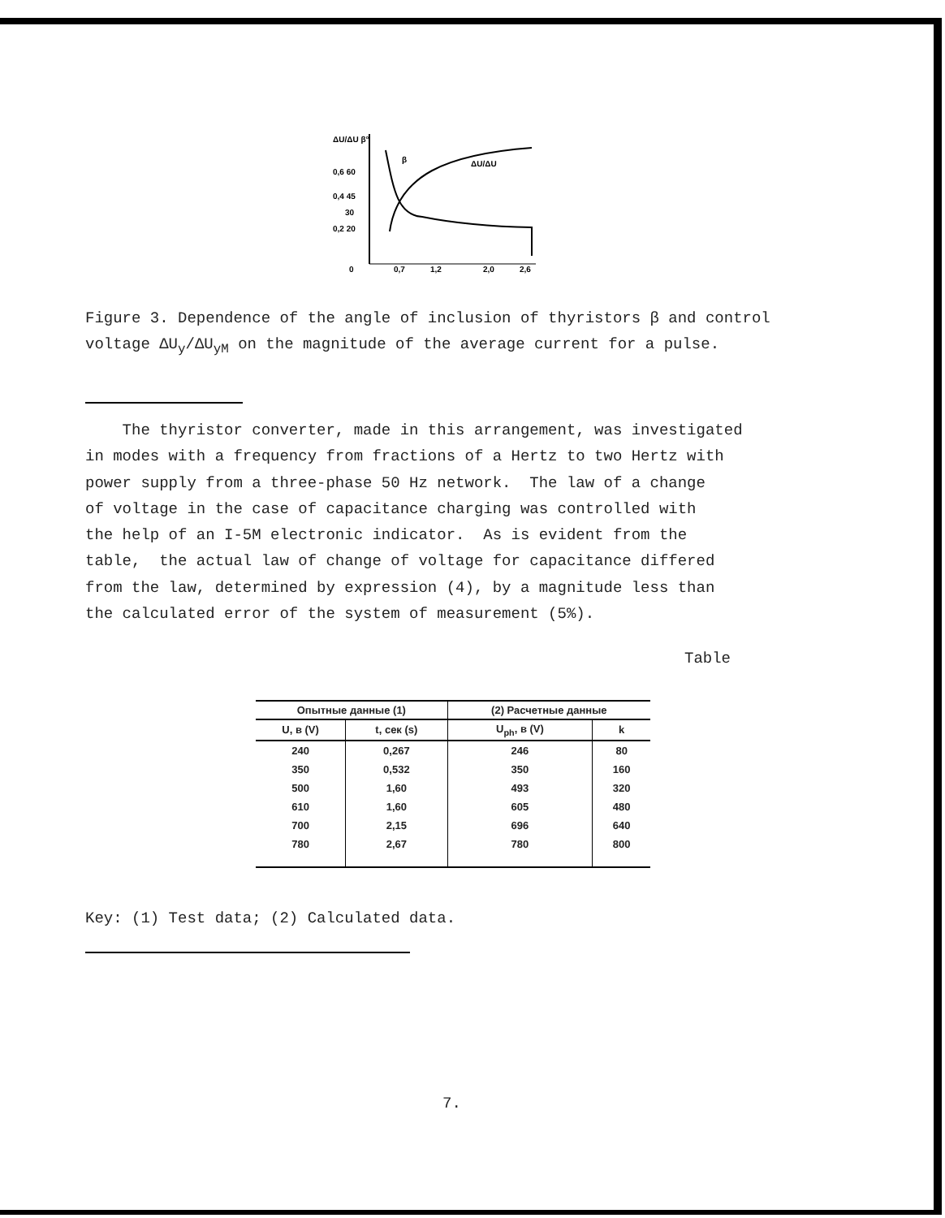ΔU/ΔU β°
0,6 60
0,4 45
30
0,2 20
0
0,7
1,2
2,0
2,6
β
ΔU/ΔU
Figure 3. Dependence of the angle of inclusion of thyristors β and control voltage ΔU<sub>y</sub>/ΔU<sub>yM</sub> on the magnitude of the average current for a pulse.
The thyristor converter, made in this arrangement, was investigated in modes with a frequency from fractions of a Hertz to two Hertz with power supply from a three-phase 50 Hz network. The law of a change of voltage in the case of capacitance charging was controlled with the help of an I-5M electronic indicator. As is evident from the table, the actual law of change of voltage for capacitance differed from the law, determined by expression (4), by a magnitude less than the calculated error of the system of measurement (5%).
Table
| Опытные данные (1) | | (2) Расчетные данные | |
| --- | --- | --- | --- |
| U, в (V) | t, сек (s) | U<sub>ph</sub>, в (V) | k |
| 240 | 0,267 | 246 | 80 |
| 350 | 0,532 | 350 | 160 |
| 500 | 1,60 | 493 | 320 |
| 610 | 1,60 | 605 | 480 |
| 700 | 2,15 | 696 | 640 |
| 780 | 2,67 | 780 | 800 |
Key: (1) Test data; (2) Calculated data.
7.